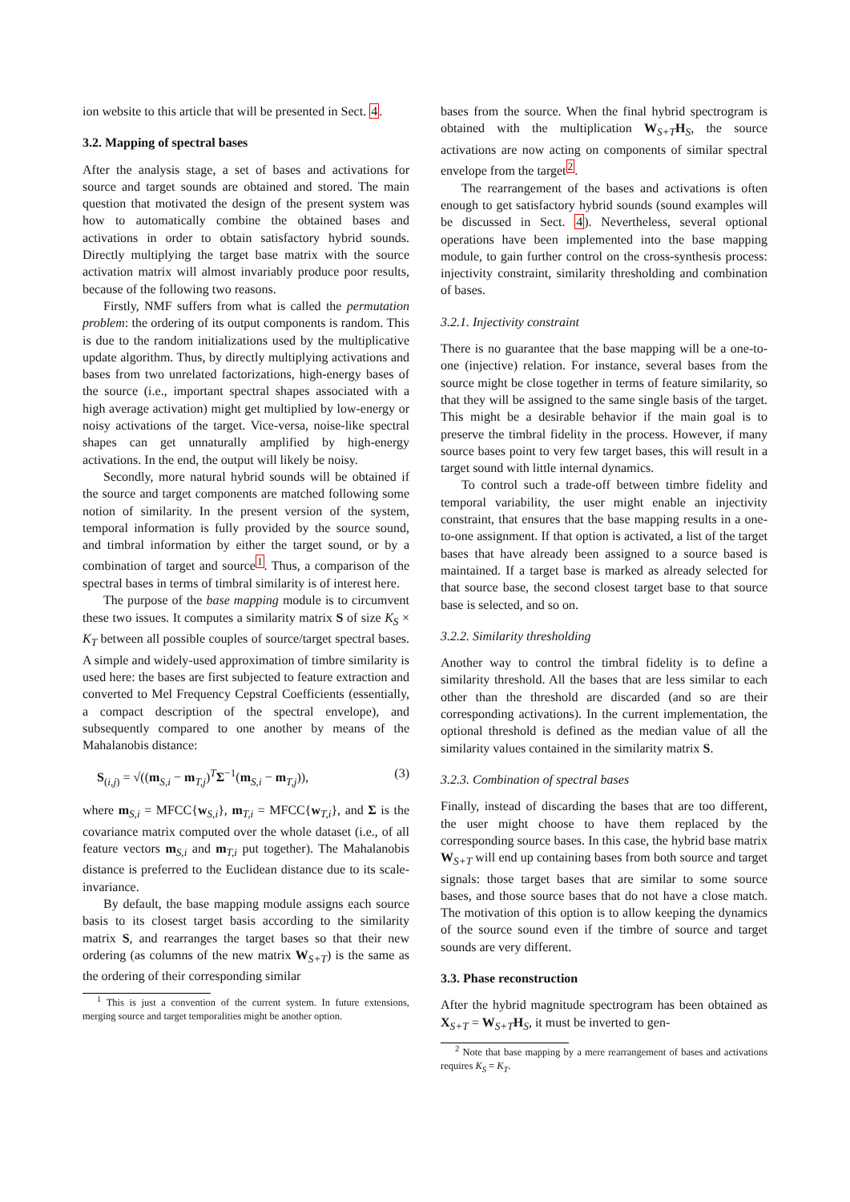ion website to this article that will be presented in Sect. 4.
3.2. Mapping of spectral bases
After the analysis stage, a set of bases and activations for source and target sounds are obtained and stored. The main question that motivated the design of the present system was how to automatically combine the obtained bases and activations in order to obtain satisfactory hybrid sounds. Directly multiplying the target base matrix with the source activation matrix will almost invariably produce poor results, because of the following two reasons.
Firstly, NMF suffers from what is called the permutation problem: the ordering of its output components is random. This is due to the random initializations used by the multiplicative update algorithm. Thus, by directly multiplying activations and bases from two unrelated factorizations, high-energy bases of the source (i.e., important spectral shapes associated with a high average activation) might get multiplied by low-energy or noisy activations of the target. Vice-versa, noise-like spectral shapes can get unnaturally amplified by high-energy activations. In the end, the output will likely be noisy.
Secondly, more natural hybrid sounds will be obtained if the source and target components are matched following some notion of similarity. In the present version of the system, temporal information is fully provided by the source sound, and timbral information by either the target sound, or by a combination of target and source<sup>1</sup>. Thus, a comparison of the spectral bases in terms of timbral similarity is of interest here.
The purpose of the base mapping module is to circumvent these two issues. It computes a similarity matrix S of size K<sub>S</sub> × K<sub>T</sub> between all possible couples of source/target spectral bases. A simple and widely-used approximation of timbre similarity is used here: the bases are first subjected to feature extraction and converted to Mel Frequency Cepstral Coefficients (essentially, a compact description of the spectral envelope), and subsequently compared to one another by means of the Mahalanobis distance:
S<sub>(i,j)</sub> = √((m<sub>S,i</sub> − m<sub>T,j</sub>)<sup>T</sup>Σ<sup>−1</sup>(m<sub>S,i</sub> − m<sub>T,j</sub>)), (3)
where m<sub>S,i</sub> = MFCC{w<sub>S,i</sub>}, m<sub>T,i</sub> = MFCC{w<sub>T,i</sub>}, and Σ is the covariance matrix computed over the whole dataset (i.e., of all feature vectors m<sub>S,i</sub> and m<sub>T,i</sub> put together). The Mahalanobis distance is preferred to the Euclidean distance due to its scale-invariance.
By default, the base mapping module assigns each source basis to its closest target basis according to the similarity matrix S, and rearranges the target bases so that their new ordering (as columns of the new matrix W<sub>S+T</sub>) is the same as the ordering of their corresponding similar
<sup>1</sup> This is just a convention of the current system. In future extensions, merging source and target temporalities might be another option.
bases from the source. When the final hybrid spectrogram is obtained with the multiplication W<sub>S+T</sub>H<sub>S</sub>, the source activations are now acting on components of similar spectral envelope from the target<sup>2</sup>.
The rearrangement of the bases and activations is often enough to get satisfactory hybrid sounds (sound examples will be discussed in Sect. 4). Nevertheless, several optional operations have been implemented into the base mapping module, to gain further control on the cross-synthesis process: injectivity constraint, similarity thresholding and combination of bases.
3.2.1. Injectivity constraint
There is no guarantee that the base mapping will be a one-to-one (injective) relation. For instance, several bases from the source might be close together in terms of feature similarity, so that they will be assigned to the same single basis of the target. This might be a desirable behavior if the main goal is to preserve the timbral fidelity in the process. However, if many source bases point to very few target bases, this will result in a target sound with little internal dynamics.
To control such a trade-off between timbre fidelity and temporal variability, the user might enable an injectivity constraint, that ensures that the base mapping results in a one-to-one assignment. If that option is activated, a list of the target bases that have already been assigned to a source based is maintained. If a target base is marked as already selected for that source base, the second closest target base to that source base is selected, and so on.
3.2.2. Similarity thresholding
Another way to control the timbral fidelity is to define a similarity threshold. All the bases that are less similar to each other than the threshold are discarded (and so are their corresponding activations). In the current implementation, the optional threshold is defined as the median value of all the similarity values contained in the similarity matrix S.
3.2.3. Combination of spectral bases
Finally, instead of discarding the bases that are too different, the user might choose to have them replaced by the corresponding source bases. In this case, the hybrid base matrix W<sub>S+T</sub> will end up containing bases from both source and target signals: those target bases that are similar to some source bases, and those source bases that do not have a close match. The motivation of this option is to allow keeping the dynamics of the source sound even if the timbre of source and target sounds are very different.
3.3. Phase reconstruction
After the hybrid magnitude spectrogram has been obtained as X<sub>S+T</sub> = W<sub>S+T</sub>H<sub>S</sub>, it must be inverted to gen-
<sup>2</sup> Note that base mapping by a mere rearrangement of bases and activations requires K<sub>S</sub> = K<sub>T</sub>.